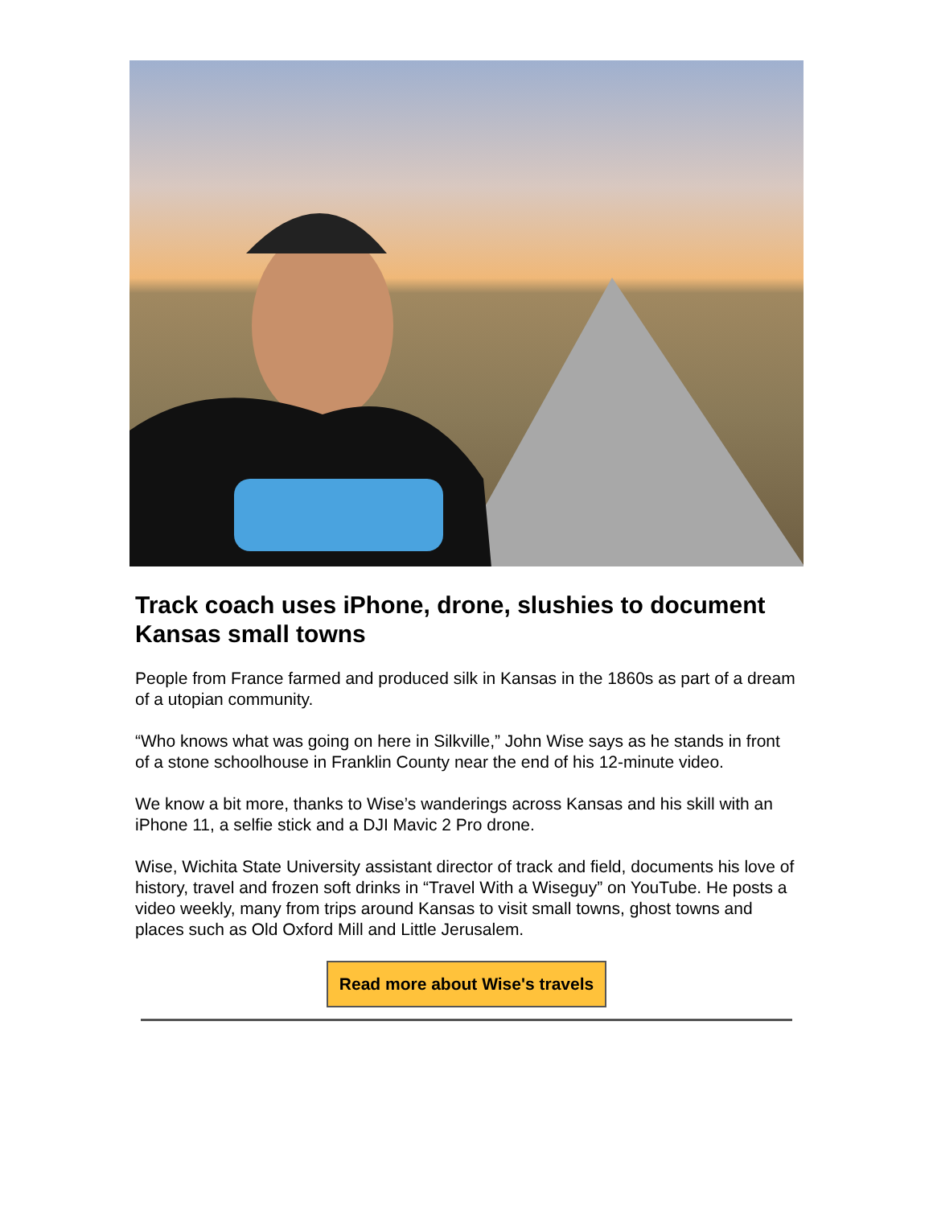Track coach uses iPhone, drone, slushies to document Kansas small towns
People from France farmed and produced silk in Kansas in the 1860s as part of a dream of a utopian community.
“Who knows what was going on here in Silkville,” John Wise says as he stands in front of a stone schoolhouse in Franklin County near the end of his 12-minute video.
We know a bit more, thanks to Wise’s wanderings across Kansas and his skill with an iPhone 11, a selfie stick and a DJI Mavic 2 Pro drone.
Wise, Wichita State University assistant director of track and field, documents his love of history, travel and frozen soft drinks in “Travel With a Wiseguy” on YouTube. He posts a video weekly, many from trips around Kansas to visit small towns, ghost towns and places such as Old Oxford Mill and Little Jerusalem.
Read more about Wise's travels